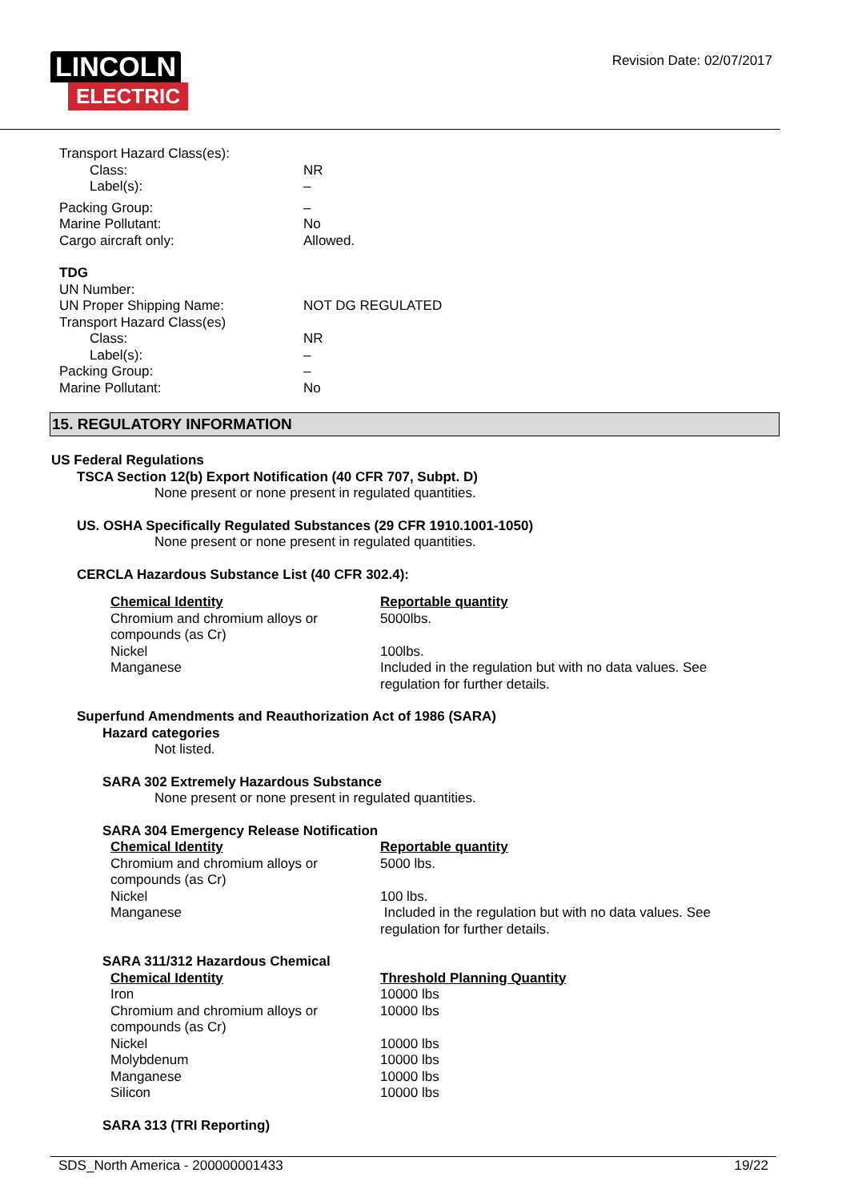LINCOLN
ELECTRIC
Revision Date: 02/07/2017
| Transport Hazard Class(es): | |
| Class: | NR |
| Label(s): | – |
| Packing Group: | – |
| Marine Pollutant: | No |
| Cargo aircraft only: | Allowed. |
| TDG | |
| UN Number: | |
| UN Proper Shipping Name: | NOT DG REGULATED |
| Transport Hazard Class(es) | |
| Class: | NR |
| Label(s): | – |
| Packing Group: | – |
| Marine Pollutant: | No |
15. REGULATORY INFORMATION
US Federal Regulations
TSCA Section 12(b) Export Notification (40 CFR 707, Subpt. D)
None present or none present in regulated quantities.
US. OSHA Specifically Regulated Substances (29 CFR 1910.1001-1050)
None present or none present in regulated quantities.
CERCLA Hazardous Substance List (40 CFR 302.4):
| Chemical Identity | Reportable quantity |
| Chromium and chromium alloys or compounds (as Cr) | 5000lbs. |
| Nickel | 100lbs. |
| Manganese | Included in the regulation but with no data values. See regulation for further details. |
Superfund Amendments and Reauthorization Act of 1986 (SARA)
Hazard categories
Not listed.
SARA 302 Extremely Hazardous Substance
None present or none present in regulated quantities.
SARA 304 Emergency Release Notification
| Chemical Identity | Reportable quantity |
| Chromium and chromium alloys or compounds (as Cr) | 5000 lbs. |
| Nickel | 100 lbs. |
| Manganese | Included in the regulation but with no data values. See regulation for further details. |
SARA 311/312 Hazardous Chemical
| Chemical Identity | Threshold Planning Quantity |
| Iron | 10000 lbs |
| Chromium and chromium alloys or compounds (as Cr) | 10000 lbs |
| Nickel | 10000 lbs |
| Molybdenum | 10000 lbs |
| Manganese | 10000 lbs |
| Silicon | 10000 lbs |
SARA 313 (TRI Reporting)
SDS_North America - 200000001433 19/22